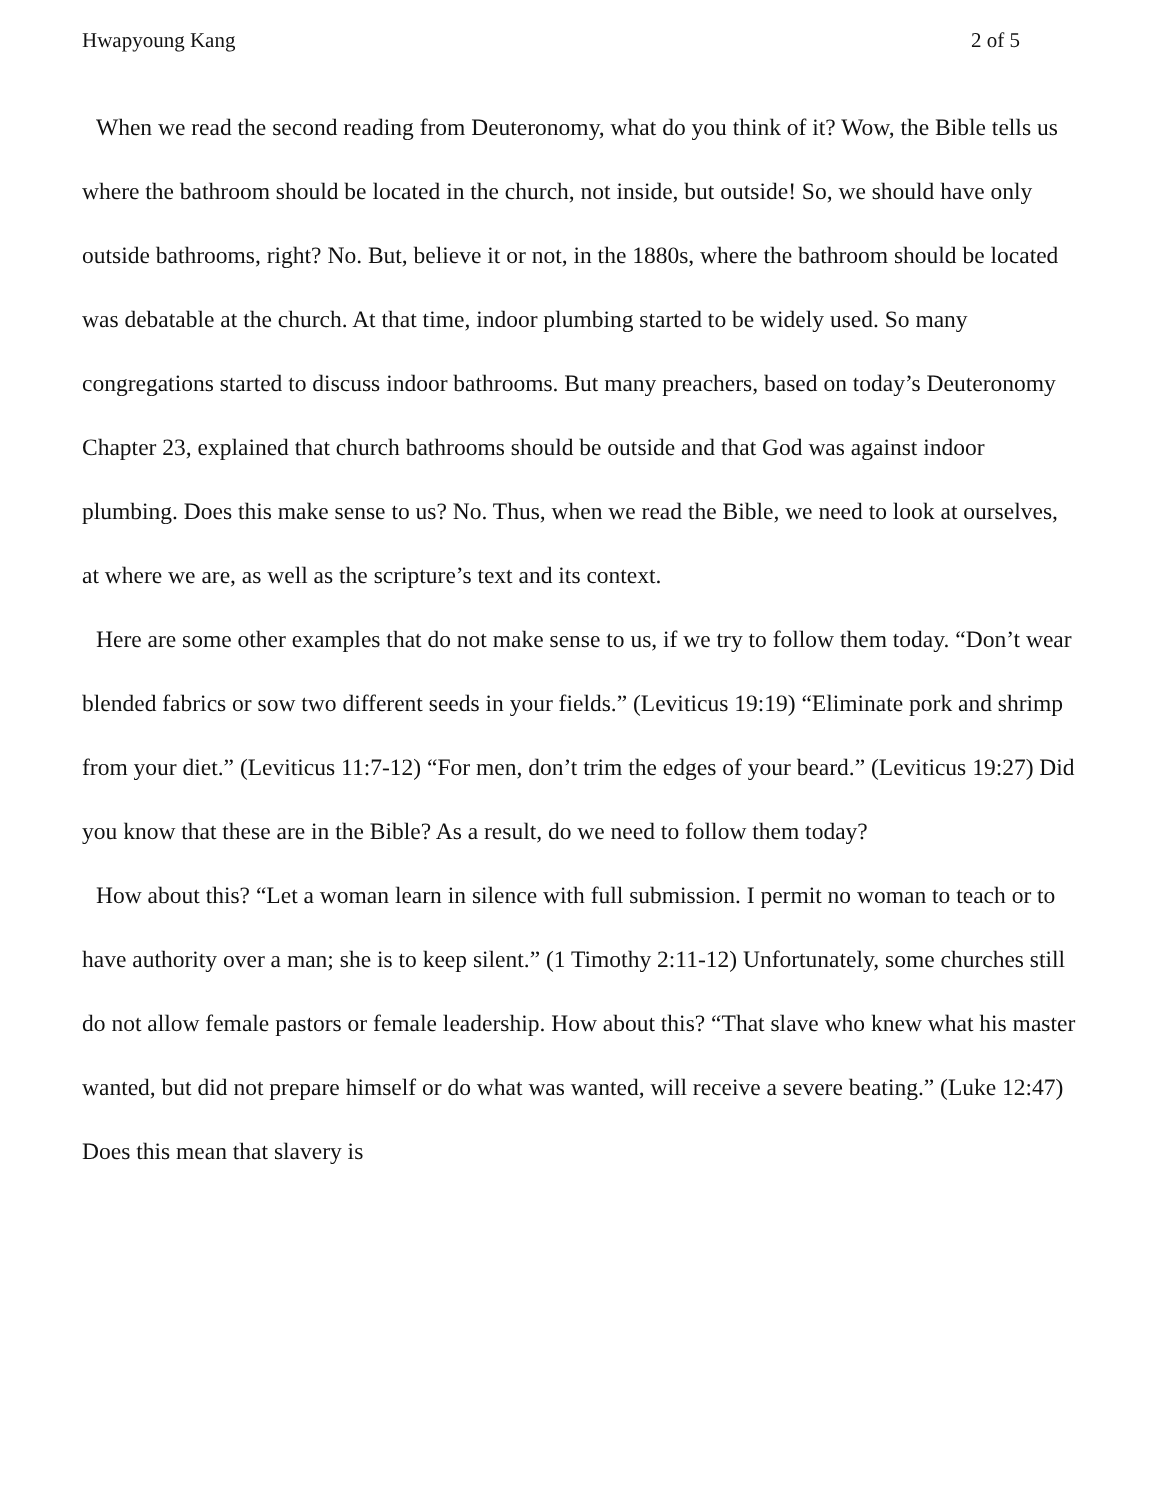Hwapyoung Kang 2 of 5
When we read the second reading from Deuteronomy, what do you think of it? Wow, the Bible tells us where the bathroom should be located in the church, not inside, but outside! So, we should have only outside bathrooms, right? No. But, believe it or not, in the 1880s, where the bathroom should be located was debatable at the church. At that time, indoor plumbing started to be widely used. So many congregations started to discuss indoor bathrooms. But many preachers, based on today’s Deuteronomy Chapter 23, explained that church bathrooms should be outside and that God was against indoor plumbing. Does this make sense to us? No. Thus, when we read the Bible, we need to look at ourselves, at where we are, as well as the scripture’s text and its context.
Here are some other examples that do not make sense to us, if we try to follow them today. “Don’t wear blended fabrics or sow two different seeds in your fields.” (Leviticus 19:19) “Eliminate pork and shrimp from your diet.” (Leviticus 11:7-12) “For men, don’t trim the edges of your beard.” (Leviticus 19:27) Did you know that these are in the Bible? As a result, do we need to follow them today?
How about this? “Let a woman learn in silence with full submission. I permit no woman to teach or to have authority over a man; she is to keep silent.” (1 Timothy 2:11-12) Unfortunately, some churches still do not allow female pastors or female leadership. How about this? “That slave who knew what his master wanted, but did not prepare himself or do what was wanted, will receive a severe beating.” (Luke 12:47) Does this mean that slavery is